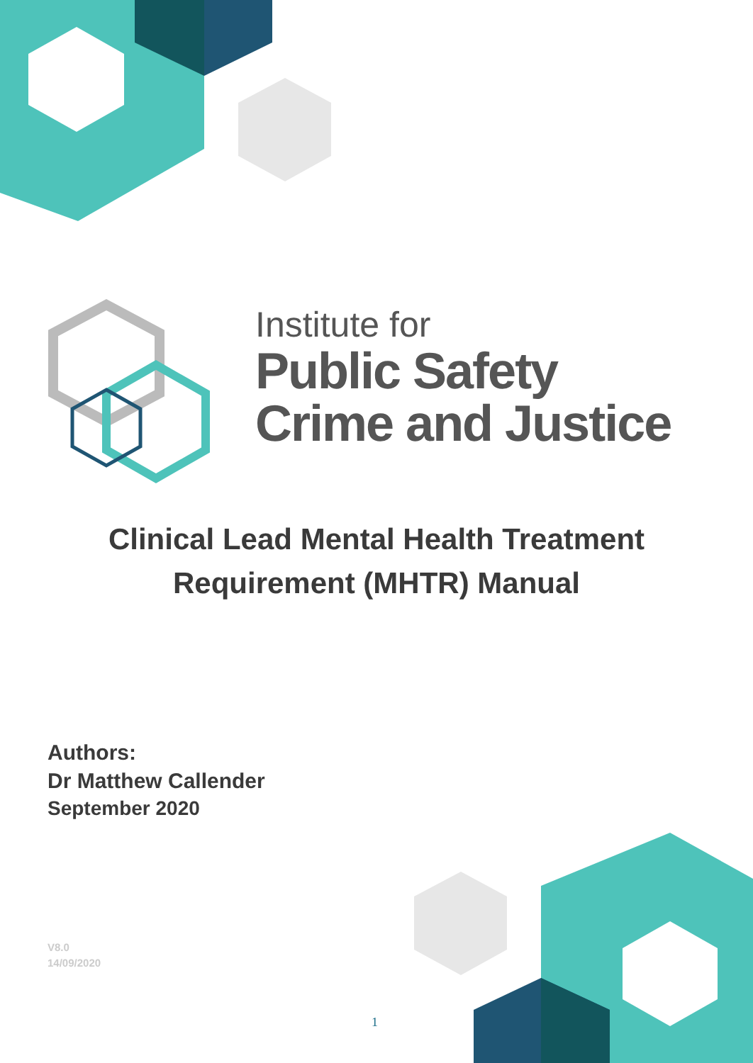Institute for
Public Safety
Crime and Justice
Clinical Lead Mental Health Treatment
Requirement (MHTR) Manual
Authors:
Dr Matthew Callender
September 2020
V8.0
14/09/2020
1